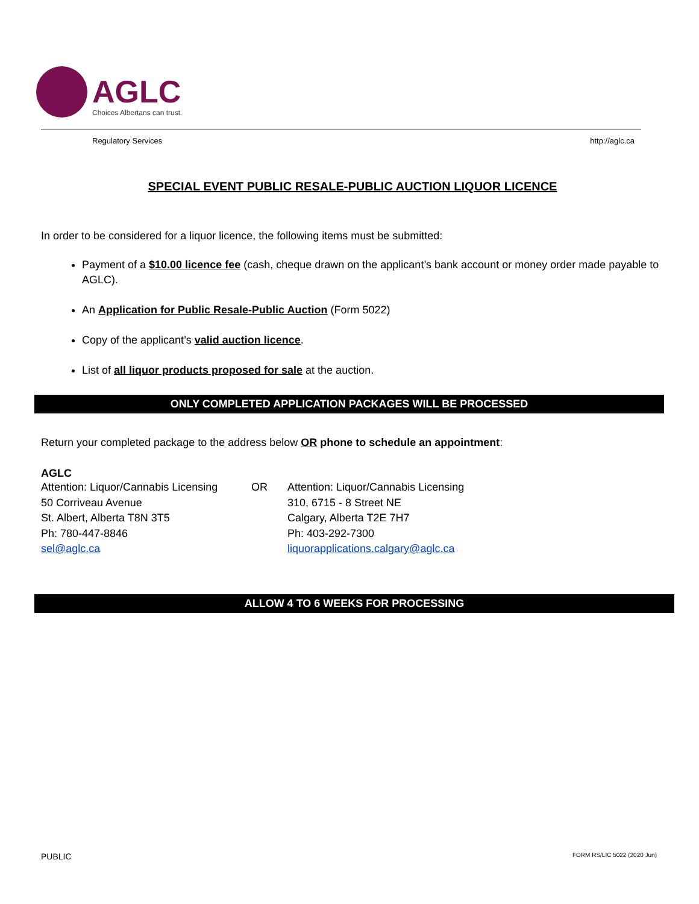AGLC
Choices Albertans can trust.
Regulatory Services http://aglc.ca
SPECIAL EVENT PUBLIC RESALE-PUBLIC AUCTION LIQUOR LICENCE
In order to be considered for a liquor licence, the following items must be submitted:
Payment of a $10.00 licence fee (cash, cheque drawn on the applicant’s bank account or money order made payable to AGLC).
An Application for Public Resale-Public Auction (Form 5022)
Copy of the applicant’s valid auction licence.
List of all liquor products proposed for sale at the auction.
ONLY COMPLETED APPLICATION PACKAGES WILL BE PROCESSED
Return your completed package to the address below OR phone to schedule an appointment:
AGLC
Attention: Liquor/Cannabis Licensing
50 Corriveau Avenue
St. Albert, Alberta T8N 3T5
Ph: 780-447-8846
sel@aglc.ca
OR Attention: Liquor/Cannabis Licensing
310, 6715 - 8 Street NE
Calgary, Alberta T2E 7H7
Ph: 403-292-7300
liquorapplications.calgary@aglc.ca
ALLOW 4 TO 6 WEEKS FOR PROCESSING
PUBLIC FORM RS/LIC 5022 (2020 Jun)